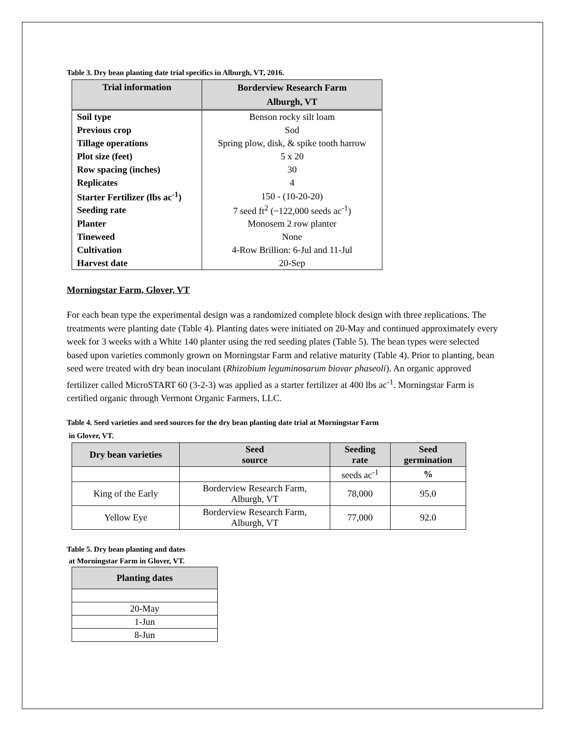Table 3. Dry bean planting date trial specifics in Alburgh, VT, 2016.
| Trial information | Borderview Research Farm Alburgh, VT |
| --- | --- |
| Soil type | Benson rocky silt loam |
| Previous crop | Sod |
| Tillage operations | Spring plow, disk, & spike tooth harrow |
| Plot size (feet) | 5 x 20 |
| Row spacing (inches) | 30 |
| Replicates | 4 |
| Starter Fertilizer (lbs ac<sup>-1</sup>) | 150 - (10-20-20) |
| Seeding rate | 7 seed ft<sup>2</sup> (~122,000 seeds ac<sup>-1</sup>) |
| Planter | Monosem 2 row planter |
| Tineweed | None |
| Cultivation | 4-Row Brillion: 6-Jul and 11-Jul |
| Harvest date | 20-Sep |
Morningstar Farm, Glover, VT
For each bean type the experimental design was a randomized complete block design with three replications. The treatments were planting date (Table 4). Planting dates were initiated on 20-May and continued approximately every week for 3 weeks with a White 140 planter using the red seeding plates (Table 5). The bean types were selected based upon varieties commonly grown on Morningstar Farm and relative maturity (Table 4). Prior to planting, bean seed were treated with dry bean inoculant (Rhizobium leguminosarum biovar phaseoli). An organic approved fertilizer called MicroSTART 60 (3-2-3) was applied as a starter fertilizer at 400 lbs ac<sup>-1</sup>. Morningstar Farm is certified organic through Vermont Organic Farmers, LLC.
Table 4. Seed varieties and seed sources for the dry bean planting date trial at Morningstar Farm
in Glover, VT.
| Dry bean varieties | Seed source | Seeding rate | Seed germination |
| --- | --- | --- | --- |
| | | seeds ac<sup>-1</sup> | % |
| King of the Early | Borderview Research Farm, Alburgh, VT | 78,000 | 95.0 |
| Yellow Eye | Borderview Research Farm, Alburgh, VT | 77,000 | 92.0 |
Table 5. Dry bean planting and dates
at Morningstar Farm in Glover, VT.
| Planting dates |
| --- |
| 20-May |
| 1-Jun |
| 8-Jun |